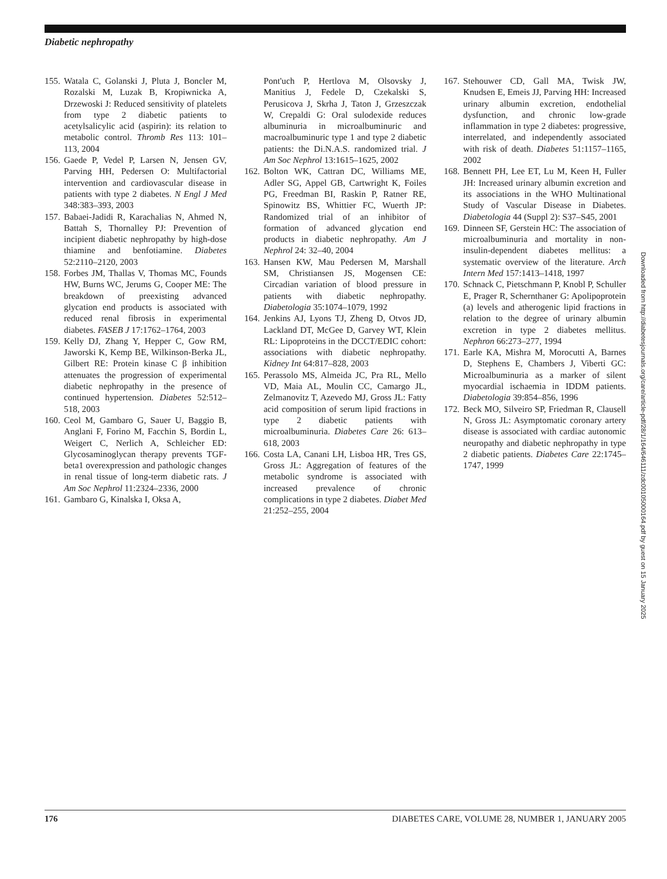Diabetic nephropathy
155. Watala C, Golanski J, Pluta J, Boncler M, Rozalski M, Luzak B, Kropiwnicka A, Drzewoski J: Reduced sensitivity of platelets from type 2 diabetic patients to acetylsalicylic acid (aspirin): its relation to metabolic control. Thromb Res 113: 101–113, 2004
156. Gaede P, Vedel P, Larsen N, Jensen GV, Parving HH, Pedersen O: Multifactorial intervention and cardiovascular disease in patients with type 2 diabetes. N Engl J Med 348:383–393, 2003
157. Babaei-Jadidi R, Karachalias N, Ahmed N, Battah S, Thornalley PJ: Prevention of incipient diabetic nephropathy by high-dose thiamine and benfotiamine. Diabetes 52:2110–2120, 2003
158. Forbes JM, Thallas V, Thomas MC, Founds HW, Burns WC, Jerums G, Cooper ME: The breakdown of preexisting advanced glycation end products is associated with reduced renal fibrosis in experimental diabetes. FASEB J 17:1762–1764, 2003
159. Kelly DJ, Zhang Y, Hepper C, Gow RM, Jaworski K, Kemp BE, Wilkinson-Berka JL, Gilbert RE: Protein kinase C β inhibition attenuates the progression of experimental diabetic nephropathy in the presence of continued hypertension. Diabetes 52:512–518, 2003
160. Ceol M, Gambaro G, Sauer U, Baggio B, Anglani F, Forino M, Facchin S, Bordin L, Weigert C, Nerlich A, Schleicher ED: Glycosaminoglycan therapy prevents TGF-beta1 overexpression and pathologic changes in renal tissue of long-term diabetic rats. J Am Soc Nephrol 11:2324–2336, 2000
161. Gambaro G, Kinalska I, Oksa A,
Pont'uch P, Hertlova M, Olsovsky J, Manitius J, Fedele D, Czekalski S, Perusicova J, Skrha J, Taton J, Grzeszczak W, Crepaldi G: Oral sulodexide reduces albuminuria in microalbuminuric and macroalbuminuric type 1 and type 2 diabetic patients: the Di.N.A.S. randomized trial. J Am Soc Nephrol 13:1615–1625, 2002
162. Bolton WK, Cattran DC, Williams ME, Adler SG, Appel GB, Cartwright K, Foiles PG, Freedman BI, Raskin P, Ratner RE, Spinowitz BS, Whittier FC, Wuerth JP: Randomized trial of an inhibitor of formation of advanced glycation end products in diabetic nephropathy. Am J Nephrol 24: 32–40, 2004
163. Hansen KW, Mau Pedersen M, Marshall SM, Christiansen JS, Mogensen CE: Circadian variation of blood pressure in patients with diabetic nephropathy. Diabetologia 35:1074–1079, 1992
164. Jenkins AJ, Lyons TJ, Zheng D, Otvos JD, Lackland DT, McGee D, Garvey WT, Klein RL: Lipoproteins in the DCCT/EDIC cohort: associations with diabetic nephropathy. Kidney Int 64:817–828, 2003
165. Perassolo MS, Almeida JC, Pra RL, Mello VD, Maia AL, Moulin CC, Camargo JL, Zelmanovitz T, Azevedo MJ, Gross JL: Fatty acid composition of serum lipid fractions in type 2 diabetic patients with microalbuminuria. Diabetes Care 26: 613–618, 2003
166. Costa LA, Canani LH, Lisboa HR, Tres GS, Gross JL: Aggregation of features of the metabolic syndrome is associated with increased prevalence of chronic complications in type 2 diabetes. Diabet Med 21:252–255, 2004
167. Stehouwer CD, Gall MA, Twisk JW, Knudsen E, Emeis JJ, Parving HH: Increased urinary albumin excretion, endothelial dysfunction, and chronic low-grade inflammation in type 2 diabetes: progressive, interrelated, and independently associated with risk of death. Diabetes 51:1157–1165, 2002
168. Bennett PH, Lee ET, Lu M, Keen H, Fuller JH: Increased urinary albumin excretion and its associations in the WHO Multinational Study of Vascular Disease in Diabetes. Diabetologia 44 (Suppl 2): S37–S45, 2001
169. Dinneen SF, Gerstein HC: The association of microalbuminuria and mortality in non-insulin-dependent diabetes mellitus: a systematic overview of the literature. Arch Intern Med 157:1413–1418, 1997
170. Schnack C, Pietschmann P, Knobl P, Schuller E, Prager R, Schernthaner G: Apolipoprotein (a) levels and atherogenic lipid fractions in relation to the degree of urinary albumin excretion in type 2 diabetes mellitus. Nephron 66:273–277, 1994
171. Earle KA, Mishra M, Morocutti A, Barnes D, Stephens E, Chambers J, Viberti GC: Microalbuminuria as a marker of silent myocardial ischaemia in IDDM patients. Diabetologia 39:854–856, 1996
172. Beck MO, Silveiro SP, Friedman R, Clausell N, Gross JL: Asymptomatic coronary artery disease is associated with cardiac autonomic neuropathy and diabetic nephropathy in type 2 diabetic patients. Diabetes Care 22:1745–1747, 1999
Downloaded from http://diabetesjournals.org/care/article-pdf/28/1/164/646111/zdc00105000164.pdf by guest on 15 January 2025
176 DIABETES CARE, VOLUME 28, NUMBER 1, JANUARY 2005